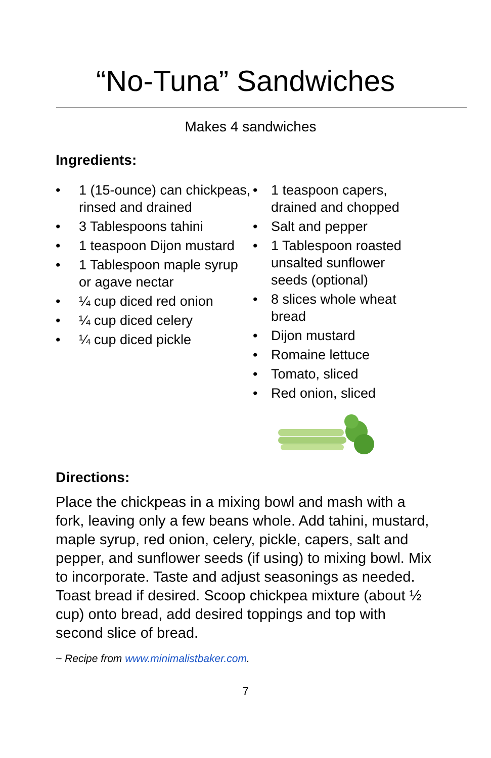“No-Tuna” Sandwiches
Makes 4 sandwiches
Ingredients:
• 1 (15-ounce) can chickpeas, rinsed and drained
• 3 Tablespoons tahini
• 1 teaspoon Dijon mustard
• 1 Tablespoon maple syrup or agave nectar
• ¼ cup diced red onion
• ¼ cup diced celery
• ¼ cup diced pickle
• 1 teaspoon capers, drained and chopped
• Salt and pepper
• 1 Tablespoon roasted unsalted sunflower seeds (optional)
• 8 slices whole wheat bread
• Dijon mustard
• Romaine lettuce
• Tomato, sliced
• Red onion, sliced
Directions:
Place the chickpeas in a mixing bowl and mash with a fork, leaving only a few beans whole. Add tahini, mustard, maple syrup, red onion, celery, pickle, capers, salt and pepper, and sunflower seeds (if using) to mixing bowl. Mix to incorporate. Taste and adjust seasonings as needed. Toast bread if desired. Scoop chickpea mixture (about ½ cup) onto bread, add desired toppings and top with second slice of bread.
~ Recipe from www.minimalistbaker.com.
7